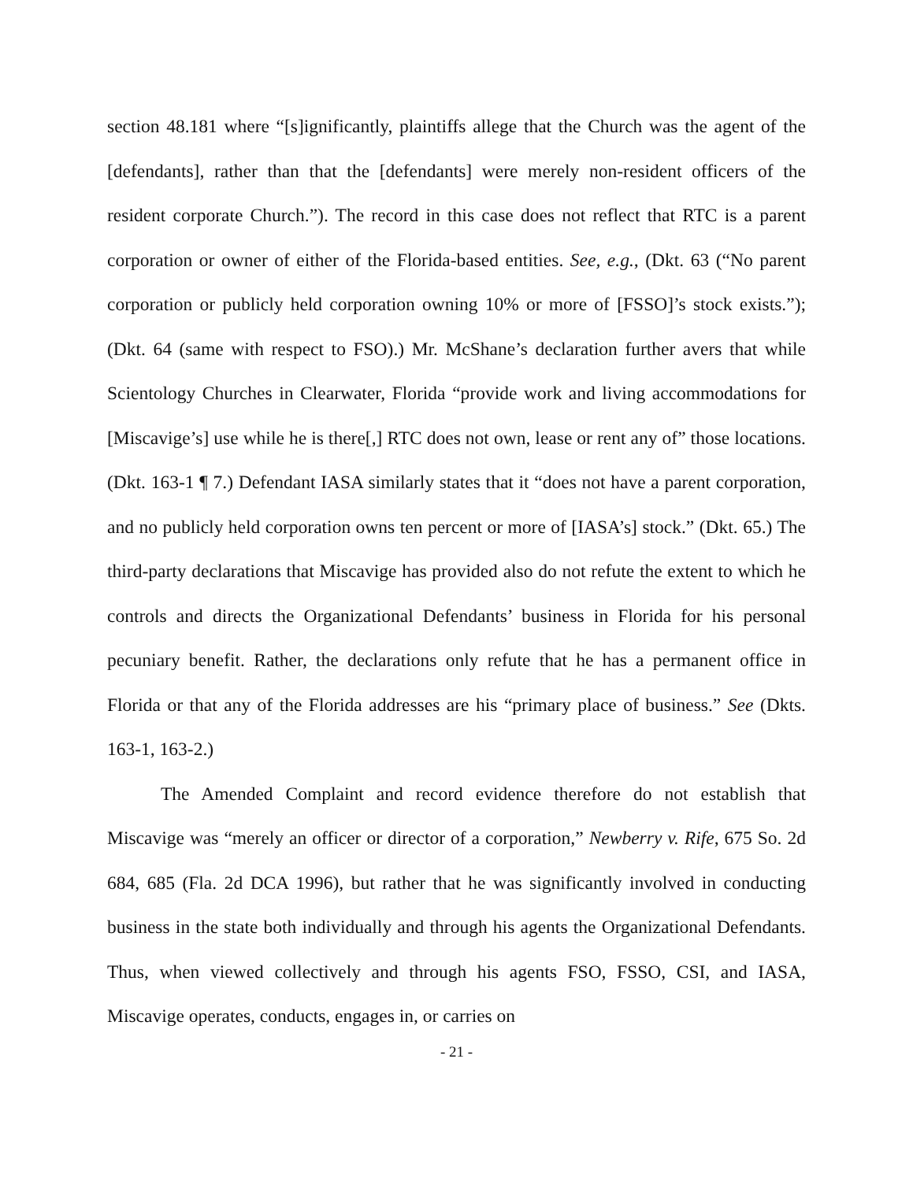section 48.181 where “[s]ignificantly, plaintiffs allege that the Church was the agent of the [defendants], rather than that the [defendants] were merely non-resident officers of the resident corporate Church.”). The record in this case does not reflect that RTC is a parent corporation or owner of either of the Florida-based entities. See, e.g., (Dkt. 63 (“No parent corporation or publicly held corporation owning 10% or more of [FSSO]’s stock exists.”); (Dkt. 64 (same with respect to FSO).) Mr. McShane’s declaration further avers that while Scientology Churches in Clearwater, Florida “provide work and living accommodations for [Miscavige’s] use while he is there[,] RTC does not own, lease or rent any of” those locations. (Dkt. 163-1 ¶ 7.) Defendant IASA similarly states that it “does not have a parent corporation, and no publicly held corporation owns ten percent or more of [IASA’s] stock.” (Dkt. 65.) The third-party declarations that Miscavige has provided also do not refute the extent to which he controls and directs the Organizational Defendants’ business in Florida for his personal pecuniary benefit. Rather, the declarations only refute that he has a permanent office in Florida or that any of the Florida addresses are his “primary place of business.” See (Dkts. 163-1, 163-2.)
The Amended Complaint and record evidence therefore do not establish that Miscavige was “merely an officer or director of a corporation,” Newberry v. Rife, 675 So. 2d 684, 685 (Fla. 2d DCA 1996), but rather that he was significantly involved in conducting business in the state both individually and through his agents the Organizational Defendants. Thus, when viewed collectively and through his agents FSO, FSSO, CSI, and IASA, Miscavige operates, conducts, engages in, or carries on
- 21 -